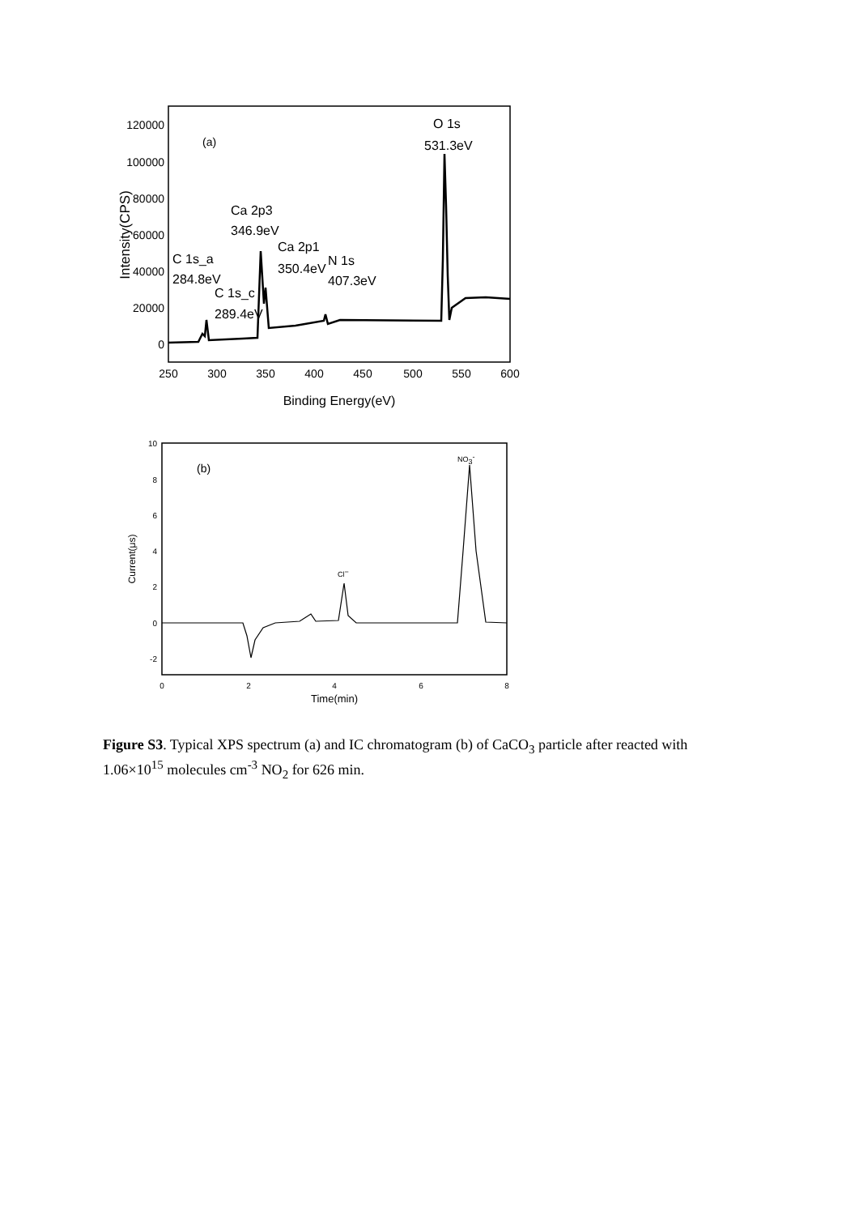120000
100000
80000
60000
40000
20000
0
250
300
350
400
450
500
550
600
Binding Energy(eV)
Intensity(CPS)
(a)
O 1s
531.3eV
Ca 2p3
346.9eV
Ca 2p1
350.4eV
N 1s
407.3eV
C 1s_a
284.8eV
C 1s_c
289.4eV
10
8
6
4
2
0
-2
0
2
4
6
8
Time(min)
Current(μs)
(b)
Cl−
NO3-
Figure S3. Typical XPS spectrum (a) and IC chromatogram (b) of CaCO<sub>3</sub> particle after reacted with 1.06×10<sup>15</sup> molecules cm<sup>-3</sup> NO<sub>2</sub> for 626 min.